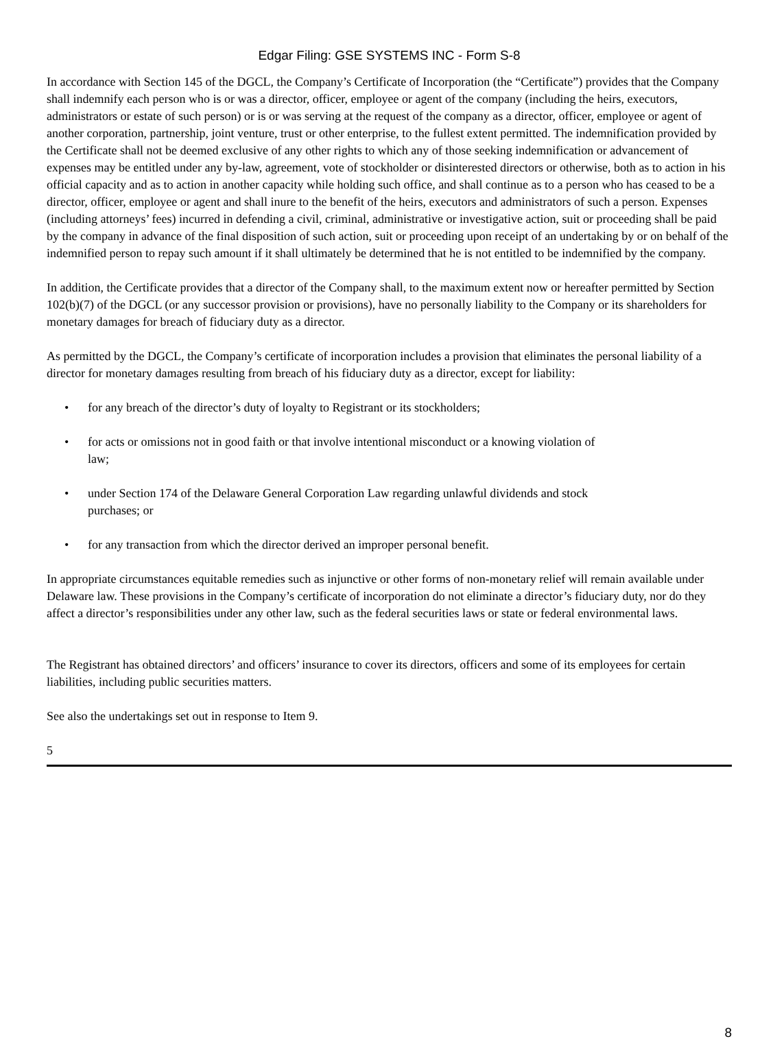Edgar Filing: GSE SYSTEMS INC - Form S-8
In accordance with Section 145 of the DGCL, the Company’s Certificate of Incorporation (the “Certificate”) provides that the Company shall indemnify each person who is or was a director, officer, employee or agent of the company (including the heirs, executors, administrators or estate of such person) or is or was serving at the request of the company as a director, officer, employee or agent of another corporation, partnership, joint venture, trust or other enterprise, to the fullest extent permitted. The indemnification provided by the Certificate shall not be deemed exclusive of any other rights to which any of those seeking indemnification or advancement of expenses may be entitled under any by-law, agreement, vote of stockholder or disinterested directors or otherwise, both as to action in his official capacity and as to action in another capacity while holding such office, and shall continue as to a person who has ceased to be a director, officer, employee or agent and shall inure to the benefit of the heirs, executors and administrators of such a person. Expenses (including attorneys’ fees) incurred in defending a civil, criminal, administrative or investigative action, suit or proceeding shall be paid by the company in advance of the final disposition of such action, suit or proceeding upon receipt of an undertaking by or on behalf of the indemnified person to repay such amount if it shall ultimately be determined that he is not entitled to be indemnified by the company.
In addition, the Certificate provides that a director of the Company shall, to the maximum extent now or hereafter permitted by Section 102(b)(7) of the DGCL (or any successor provision or provisions), have no personally liability to the Company or its shareholders for monetary damages for breach of fiduciary duty as a director.
As permitted by the DGCL, the Company’s certificate of incorporation includes a provision that eliminates the personal liability of a director for monetary damages resulting from breach of his fiduciary duty as a director, except for liability:
• for any breach of the director’s duty of loyalty to Registrant or its stockholders;
• for acts or omissions not in good faith or that involve intentional misconduct or a knowing violation of law;
• under Section 174 of the Delaware General Corporation Law regarding unlawful dividends and stock purchases; or
• for any transaction from which the director derived an improper personal benefit.
In appropriate circumstances equitable remedies such as injunctive or other forms of non-monetary relief will remain available under Delaware law. These provisions in the Company’s certificate of incorporation do not eliminate a director’s fiduciary duty, nor do they affect a director’s responsibilities under any other law, such as the federal securities laws or state or federal environmental laws.
The Registrant has obtained directors’ and officers’ insurance to cover its directors, officers and some of its employees for certain liabilities, including public securities matters.
See also the undertakings set out in response to Item 9.
5
8